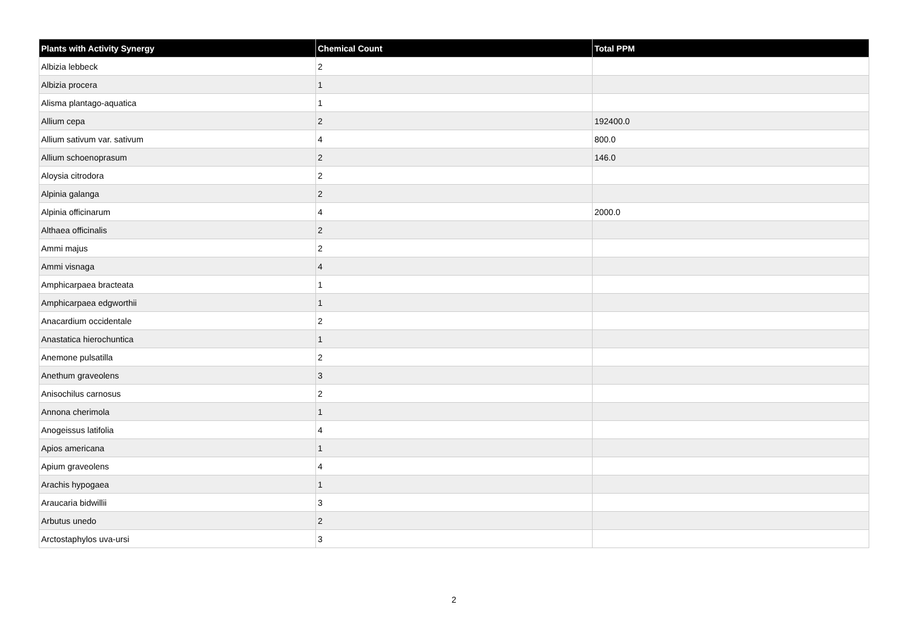| Plants with Activity Synergy | Chemical Count | Total PPM |
| --- | --- | --- |
| Albizia lebbeck | 2 | |
| Albizia procera | 1 | |
| Alisma plantago-aquatica | 1 | |
| Allium cepa | 2 | 192400.0 |
| Allium sativum var. sativum | 4 | 800.0 |
| Allium schoenoprasum | 2 | 146.0 |
| Aloysia citrodora | 2 | |
| Alpinia galanga | 2 | |
| Alpinia officinarum | 4 | 2000.0 |
| Althaea officinalis | 2 | |
| Ammi majus | 2 | |
| Ammi visnaga | 4 | |
| Amphicarpaea bracteata | 1 | |
| Amphicarpaea edgworthii | 1 | |
| Anacardium occidentale | 2 | |
| Anastatica hierochuntica | 1 | |
| Anemone pulsatilla | 2 | |
| Anethum graveolens | 3 | |
| Anisochilus carnosus | 2 | |
| Annona cherimola | 1 | |
| Anogeissus latifolia | 4 | |
| Apios americana | 1 | |
| Apium graveolens | 4 | |
| Arachis hypogaea | 1 | |
| Araucaria bidwillii | 3 | |
| Arbutus unedo | 2 | |
| Arctostaphylos uva-ursi | 3 | |
2